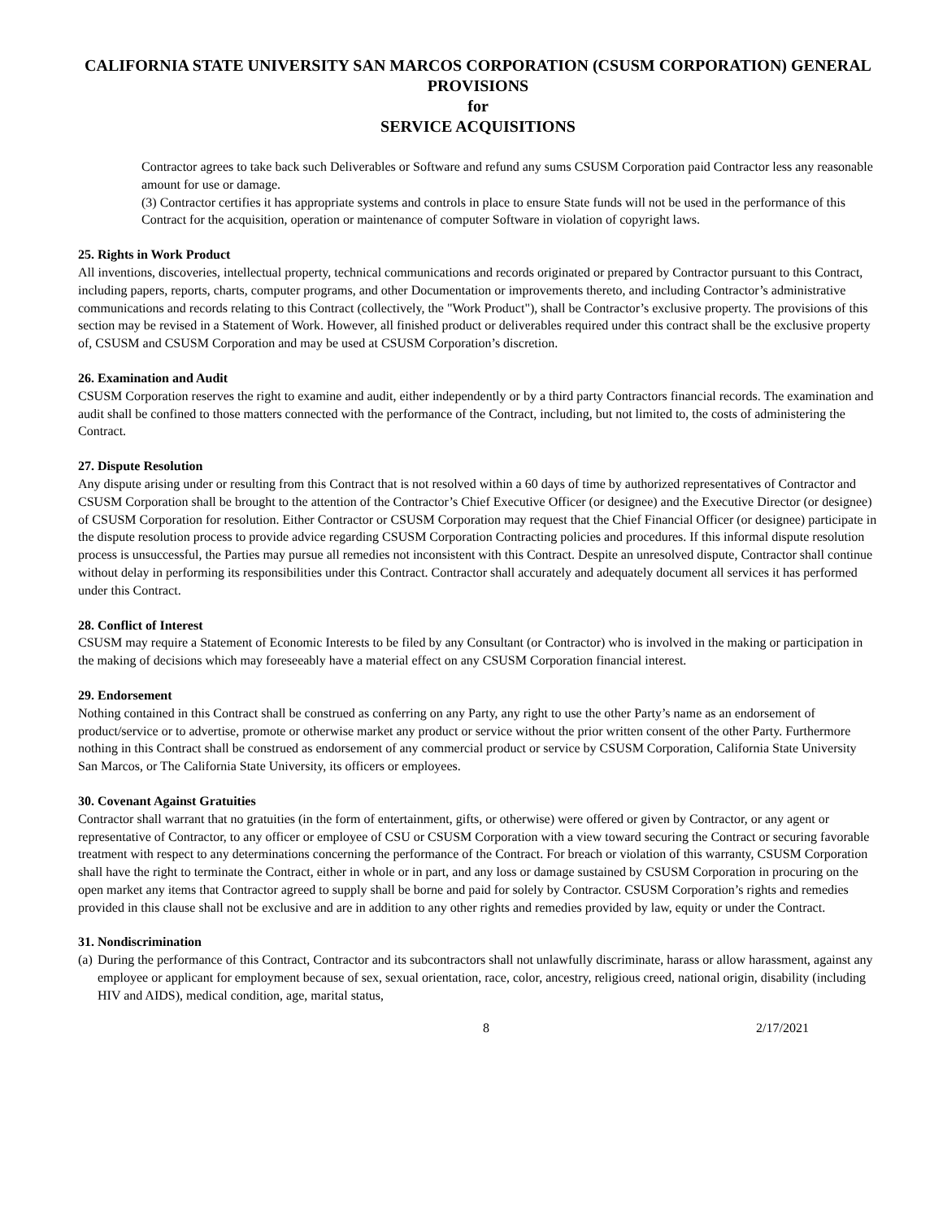CALIFORNIA STATE UNIVERSITY SAN MARCOS CORPORATION (CSUSM CORPORATION) GENERAL PROVISIONS
for
SERVICE ACQUISITIONS
Contractor agrees to take back such Deliverables or Software and refund any sums CSUSM Corporation paid Contractor less any reasonable amount for use or damage.
(3) Contractor certifies it has appropriate systems and controls in place to ensure State funds will not be used in the performance of this Contract for the acquisition, operation or maintenance of computer Software in violation of copyright laws.
25. Rights in Work Product
All inventions, discoveries, intellectual property, technical communications and records originated or prepared by Contractor pursuant to this Contract, including papers, reports, charts, computer programs, and other Documentation or improvements thereto, and including Contractor’s administrative communications and records relating to this Contract (collectively, the "Work Product"), shall be Contractor’s exclusive property. The provisions of this section may be revised in a Statement of Work. However, all finished product or deliverables required under this contract shall be the exclusive property of, CSUSM and CSUSM Corporation and may be used at CSUSM Corporation’s discretion.
26. Examination and Audit
CSUSM Corporation reserves the right to examine and audit, either independently or by a third party Contractors financial records. The examination and audit shall be confined to those matters connected with the performance of the Contract, including, but not limited to, the costs of administering the Contract.
27. Dispute Resolution
Any dispute arising under or resulting from this Contract that is not resolved within a 60 days of time by authorized representatives of Contractor and CSUSM Corporation shall be brought to the attention of the Contractor’s Chief Executive Officer (or designee) and the Executive Director (or designee) of CSUSM Corporation for resolution. Either Contractor or CSUSM Corporation may request that the Chief Financial Officer (or designee) participate in the dispute resolution process to provide advice regarding CSUSM Corporation Contracting policies and procedures. If this informal dispute resolution process is unsuccessful, the Parties may pursue all remedies not inconsistent with this Contract. Despite an unresolved dispute, Contractor shall continue without delay in performing its responsibilities under this Contract. Contractor shall accurately and adequately document all services it has performed under this Contract.
28. Conflict of Interest
CSUSM may require a Statement of Economic Interests to be filed by any Consultant (or Contractor) who is involved in the making or participation in the making of decisions which may foreseeably have a material effect on any CSUSM Corporation financial interest.
29. Endorsement
Nothing contained in this Contract shall be construed as conferring on any Party, any right to use the other Party’s name as an endorsement of product/service or to advertise, promote or otherwise market any product or service without the prior written consent of the other Party. Furthermore nothing in this Contract shall be construed as endorsement of any commercial product or service by CSUSM Corporation, California State University San Marcos, or The California State University, its officers or employees.
30. Covenant Against Gratuities
Contractor shall warrant that no gratuities (in the form of entertainment, gifts, or otherwise) were offered or given by Contractor, or any agent or representative of Contractor, to any officer or employee of CSU or CSUSM Corporation with a view toward securing the Contract or securing favorable treatment with respect to any determinations concerning the performance of the Contract. For breach or violation of this warranty, CSUSM Corporation shall have the right to terminate the Contract, either in whole or in part, and any loss or damage sustained by CSUSM Corporation in procuring on the open market any items that Contractor agreed to supply shall be borne and paid for solely by Contractor. CSUSM Corporation’s rights and remedies provided in this clause shall not be exclusive and are in addition to any other rights and remedies provided by law, equity or under the Contract.
31. Nondiscrimination
(a) During the performance of this Contract, Contractor and its subcontractors shall not unlawfully discriminate, harass or allow harassment, against any employee or applicant for employment because of sex, sexual orientation, race, color, ancestry, religious creed, national origin, disability (including HIV and AIDS), medical condition, age, marital status,
8 2/17/2021